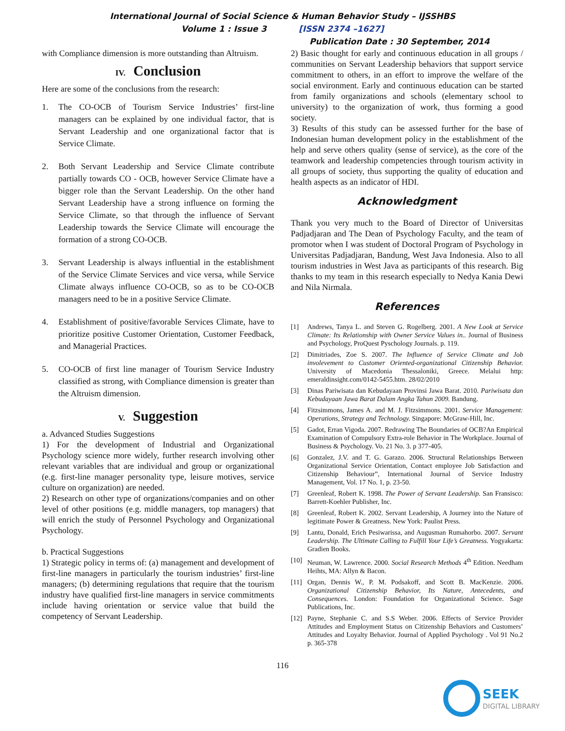International Journal of Social Science & Human Behavior Study – IJSSHBS
Volume 1 : Issue 3 [ISSN 2374 –1627]
Publication Date : 30 September, 2014
with Compliance dimension is more outstanding than Altruism.
IV. Conclusion
Here are some of the conclusions from the research:
1. The CO-OCB of Tourism Service Industries’ first-line managers can be explained by one individual factor, that is Servant Leadership and one organizational factor that is Service Climate.
2. Both Servant Leadership and Service Climate contribute partially towards CO - OCB, however Service Climate have a bigger role than the Servant Leadership. On the other hand Servant Leadership have a strong influence on forming the Service Climate, so that through the influence of Servant Leadership towards the Service Climate will encourage the formation of a strong CO-OCB.
3. Servant Leadership is always influential in the establishment of the Service Climate Services and vice versa, while Service Climate always influence CO-OCB, so as to be CO-OCB managers need to be in a positive Service Climate.
4. Establishment of positive/favorable Services Climate, have to prioritize positive Customer Orientation, Customer Feedback, and Managerial Practices.
5. CO-OCB of first line manager of Tourism Service Industry classified as strong, with Compliance dimension is greater than the Altruism dimension.
V. Suggestion
a. Advanced Studies Suggestions
1) For the development of Industrial and Organizational Psychology science more widely, further research involving other relevant variables that are individual and group or organizational (e.g. first-line manager personality type, leisure motives, service culture on organization) are needed.
2) Research on other type of organizations/companies and on other level of other positions (e.g. middle managers, top managers) that will enrich the study of Personnel Psychology and Organizational Psychology.
b. Practical Suggestions
1) Strategic policy in terms of: (a) management and development of first-line managers in particularly the tourism industries’ first-line managers; (b) determining regulations that require that the tourism industry have qualified first-line managers in service commitments include having orientation or service value that build the competency of Servant Leadership.
2) Basic thought for early and continuous education in all groups / communities on Servant Leadership behaviors that support service commitment to others, in an effort to improve the welfare of the social environment. Early and continuous education can be started from family organizations and schools (elementary school to university) to the organization of work, thus forming a good society.
3) Results of this study can be assessed further for the base of Indonesian human development policy in the establishment of the help and serve others quality (sense of service), as the core of the teamwork and leadership competencies through tourism activity in all groups of society, thus supporting the quality of education and health aspects as an indicator of HDI.
Acknowledgment
Thank you very much to the Board of Director of Universitas Padjadjaran and The Dean of Psychology Faculty, and the team of promotor when I was student of Doctoral Program of Psychology in Universitas Padjadjaran, Bandung, West Java Indonesia. Also to all tourism industries in West Java as participants of this research. Big thanks to my team in this research especially to Nedya Kania Dewi and Nila Nirmala.
References
[1] Andrews, Tanya L. and Steven G. Rogelberg. 2001. A New Look at Service Climate: Its Relationship with Owner Service Values in.. Journal of Business and Psychology, ProQuest Pyschology Journals. p. 119.
[2] Dimitriades, Zoe S. 2007. The Influence of Service Climate and Job involevement to Customer Oriented-organizational Citizenship Behavior. University of Macedonia Thessaloniki, Greece. Melalui http: emeraldinsight.com/0142-5455.htm. 28/02/2010
[3] Dinas Pariwisata dan Kebudayaan Provinsi Jawa Barat. 2010. Pariwisata dan Kebudayaan Jawa Barat Dalam Angka Tahun 2009. Bandung.
[4] Fitzsimmons, James A. and M. J. Fitzsimmons. 2001. Service Management: Operations, Strategy and Technology. Singapore: McGraw-Hill, Inc.
[5] Gadot, Erran Vigoda. 2007. Redrawing The Boundaries of OCB?An Empirical Examination of Compulsory Extra-role Behavior in The Workplace. Journal of Business & Psychology. Vo. 21 No. 3. p 377-405.
[6] Gonzalez, J.V. and T. G. Garazo. 2006. Structural Relationships Between Organizational Service Orientation, Contact employee Job Satisfaction and Citizenship Behaviour”, International Journal of Service Industry Management, Vol. 17 No. 1, p. 23-50.
[7] Greenleaf, Robert K. 1998. The Power of Servant Leadership. San Fransisco: Barrett-Koehler Publisher, Inc.
[8] Greenleaf, Robert K. 2002. Servant Leadership, A Journey into the Nature of legitimate Power & Greatness. New York: Paulist Press.
[9] Lantu, Donald, Erich Pesiwarissa, and Augusman Rumahorbo. 2007. Servant Leadership. The Ultimate Calling to Fulfill Your Life’s Greatness. Yogyakarta: Gradien Books.
[10] Neuman, W. Lawrence. 2000. Social Research Methods 4<sup>th</sup> Edition. Needham Heihts, MA: Allyn & Bacon.
[11] Organ, Dennis W., P. M. Podsakoff, and Scott B. MacKenzie. 2006. Organizational Citizenship Behavior, Its Nature, Antecedents, and Consequences. London: Foundation for Organizational Science. Sage Publications, Inc.
[12] Payne, Stephanie C. and S.S Weber. 2006. Effects of Service Provider Attitudes and Employment Status on Citizenship Behaviors and Customers’ Attitudes and Loyalty Behavior. Journal of Applied Psychology . Vol 91 No.2 p. 365-378
116
SEEK
DIGITAL LIBRARY